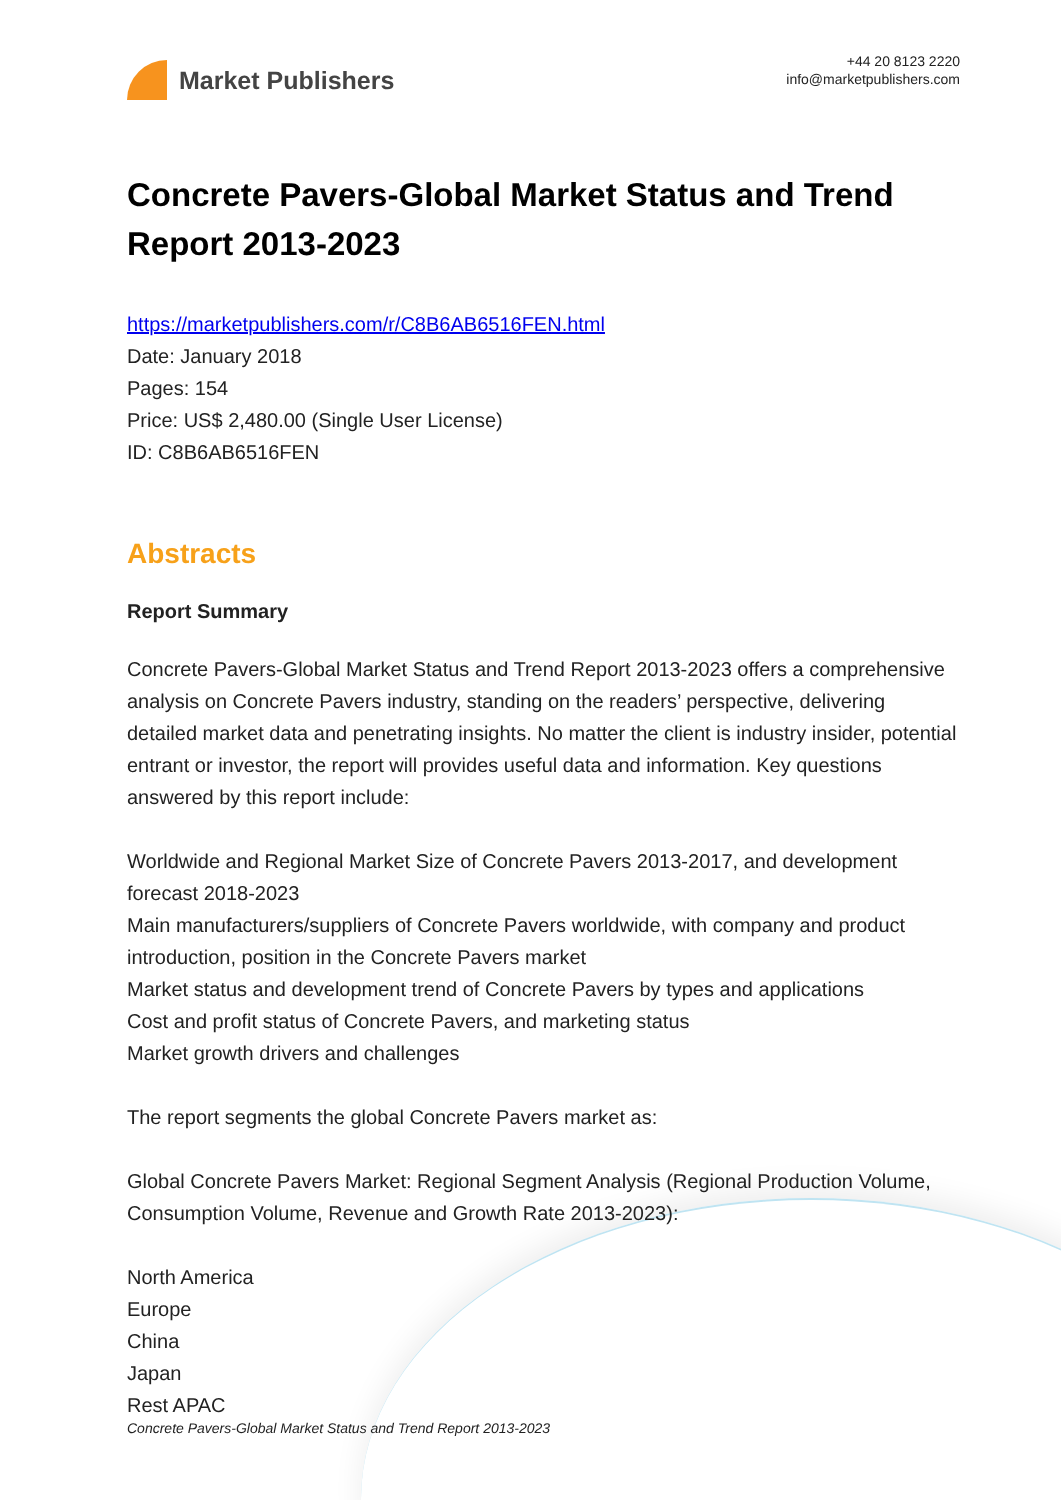Market Publishers
+44 20 8123 2220
info@marketpublishers.com
Concrete Pavers-Global Market Status and Trend Report 2013-2023
https://marketpublishers.com/r/C8B6AB6516FEN.html
Date: January 2018
Pages: 154
Price: US$ 2,480.00 (Single User License)
ID: C8B6AB6516FEN
Abstracts
Report Summary
Concrete Pavers-Global Market Status and Trend Report 2013-2023 offers a comprehensive analysis on Concrete Pavers industry, standing on the readers’ perspective, delivering detailed market data and penetrating insights. No matter the client is industry insider, potential entrant or investor, the report will provides useful data and information. Key questions answered by this report include:
Worldwide and Regional Market Size of Concrete Pavers 2013-2017, and development forecast 2018-2023
Main manufacturers/suppliers of Concrete Pavers worldwide, with company and product introduction, position in the Concrete Pavers market
Market status and development trend of Concrete Pavers by types and applications
Cost and profit status of Concrete Pavers, and marketing status
Market growth drivers and challenges
The report segments the global Concrete Pavers market as:
Global Concrete Pavers Market: Regional Segment Analysis (Regional Production Volume, Consumption Volume, Revenue and Growth Rate 2013-2023):
North America
Europe
China
Japan
Rest APAC
Concrete Pavers-Global Market Status and Trend Report 2013-2023